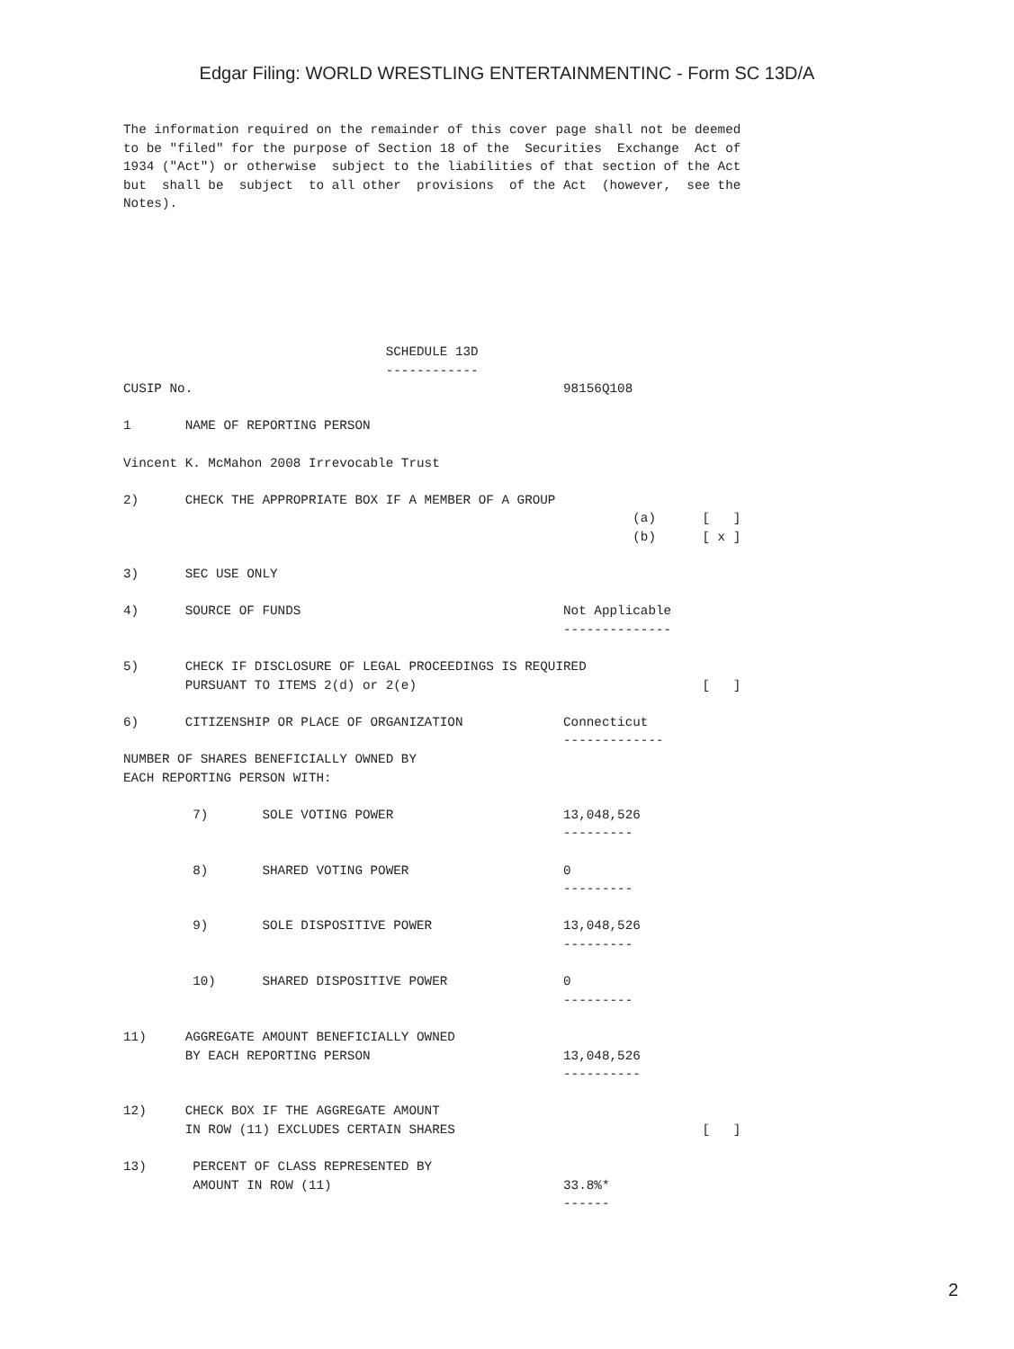Edgar Filing: WORLD WRESTLING ENTERTAINMENTINC - Form SC 13D/A
The information required on the remainder of this cover page shall not be deemed
to be "filed" for the purpose of Section 18 of the  Securities  Exchange  Act of
1934 ("Act") or otherwise  subject to the liabilities of that section of the Act
but  shall be  subject  to all other  provisions  of the Act  (however,  see the
Notes).
                                  SCHEDULE 13D
                                  ------------
CUSIP No.                                                98156Q108

1       NAME OF REPORTING PERSON

Vincent K. McMahon 2008 Irrevocable Trust

2)      CHECK THE APPROPRIATE BOX IF A MEMBER OF A GROUP
                                                                  (a)      [   ]
                                                                  (b)      [ x ]

3)      SEC USE ONLY

4)      SOURCE OF FUNDS                                  Not Applicable
                                                         --------------

5)      CHECK IF DISCLOSURE OF LEGAL PROCEEDINGS IS REQUIRED
        PURSUANT TO ITEMS 2(d) or 2(e)                                     [   ]

6)      CITIZENSHIP OR PLACE OF ORGANIZATION             Connecticut
                                                         -------------
NUMBER OF SHARES BENEFICIALLY OWNED BY
EACH REPORTING PERSON WITH:

         7)       SOLE VOTING POWER                      13,048,526
                                                         ---------

         8)       SHARED VOTING POWER                    0
                                                         ---------

         9)       SOLE DISPOSITIVE POWER                 13,048,526
                                                         ---------

         10)      SHARED DISPOSITIVE POWER               0
                                                         ---------

11)     AGGREGATE AMOUNT BENEFICIALLY OWNED
        BY EACH REPORTING PERSON                         13,048,526
                                                         ----------

12)     CHECK BOX IF THE AGGREGATE AMOUNT
        IN ROW (11) EXCLUDES CERTAIN SHARES                                [   ]

13)      PERCENT OF CLASS REPRESENTED BY
         AMOUNT IN ROW (11)                              33.8%*
                                                         ------
2